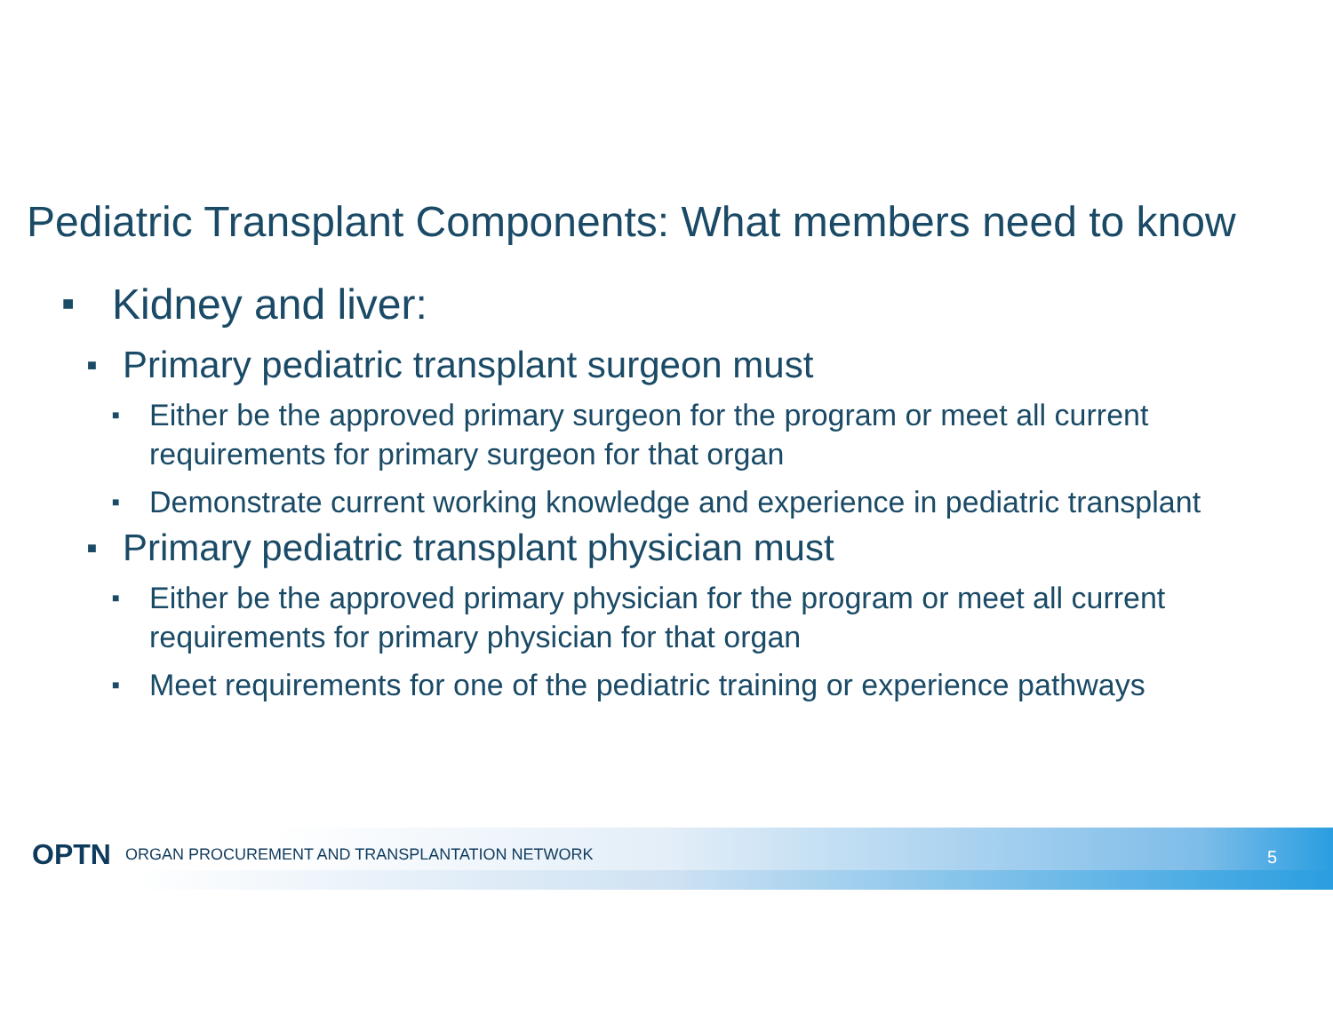Pediatric Transplant Components: What members need to know
■ Kidney and liver:
■ Primary pediatric transplant surgeon must
■ Either be the approved primary surgeon for the program or meet all current requirements for primary surgeon for that organ
■ Demonstrate current working knowledge and experience in pediatric transplant
■ Primary pediatric transplant physician must
■ Either be the approved primary physician for the program or meet all current requirements for primary physician for that organ
■ Meet requirements for one of the pediatric training or experience pathways
OPTN ORGAN PROCUREMENT AND TRANSPLANTATION NETWORK
5